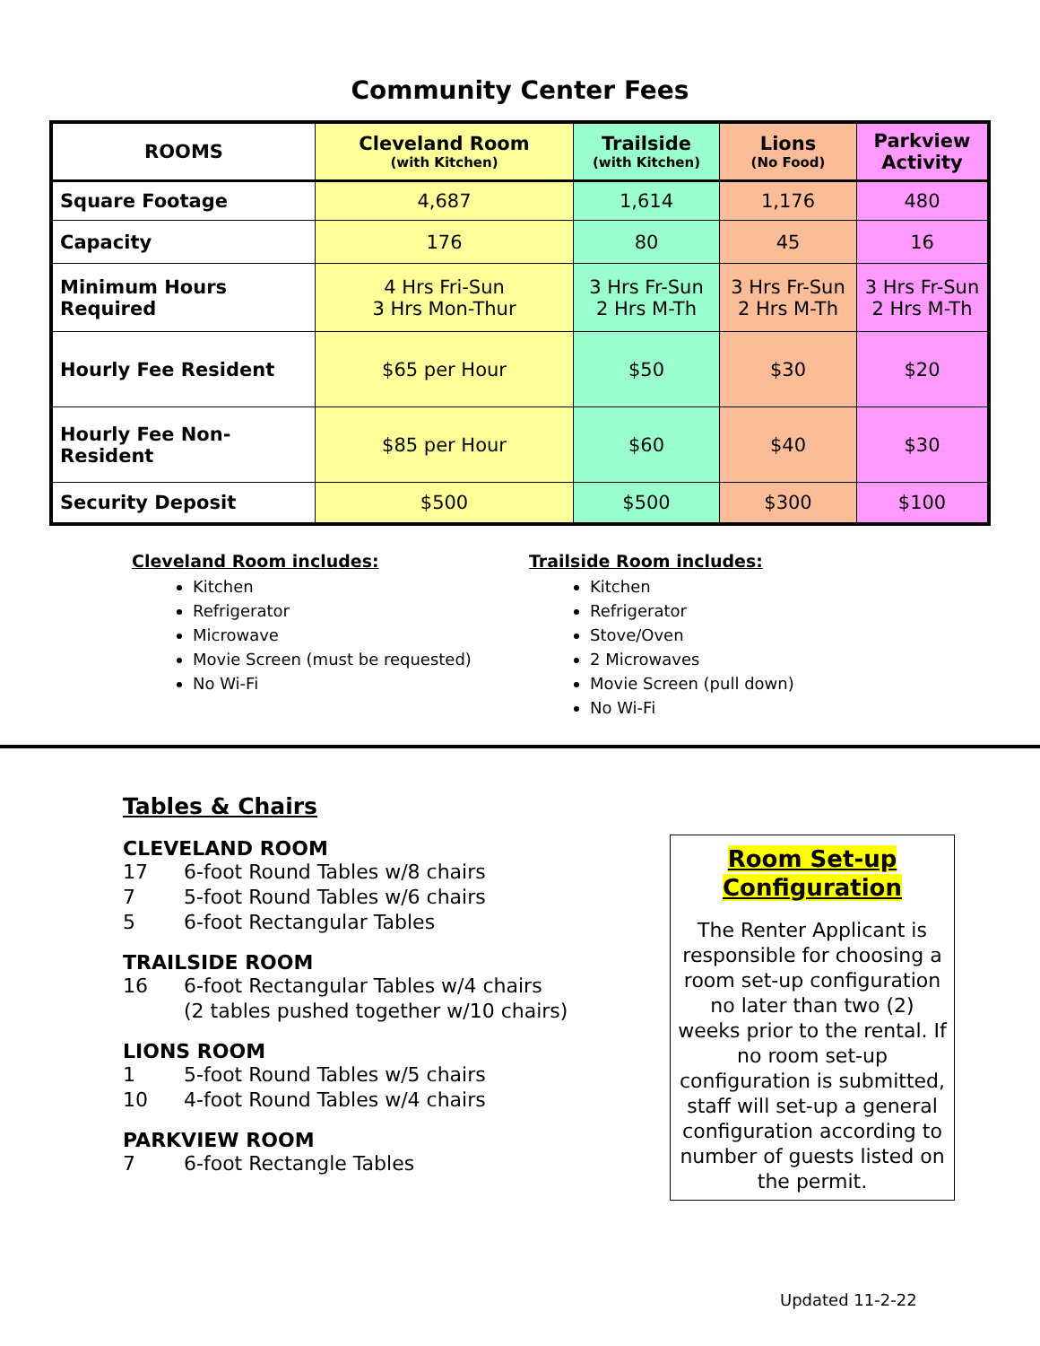Community Center Fees
| ROOMS | Cleveland Room (with Kitchen) | Trailside (with Kitchen) | Lions (No Food) | Parkview Activity |
| --- | --- | --- | --- | --- |
| Square Footage | 4,687 | 1,614 | 1,176 | 480 |
| Capacity | 176 | 80 | 45 | 16 |
| Minimum Hours Required | 4 Hrs Fri-Sun 3 Hrs Mon-Thur | 3 Hrs Fr-Sun 2 Hrs M-Th | 3 Hrs Fr-Sun 2 Hrs M-Th | 3 Hrs Fr-Sun 2 Hrs M-Th |
| Hourly Fee Resident | $65 per Hour | $50 | $30 | $20 |
| Hourly Fee Non-Resident | $85 per Hour | $60 | $40 | $30 |
| Security Deposit | $500 | $500 | $300 | $100 |
Cleveland Room includes:
Kitchen
Refrigerator
Microwave
Movie Screen (must be requested)
No Wi-Fi
Trailside Room includes:
Kitchen
Refrigerator
Stove/Oven
2 Microwaves
Movie Screen (pull down)
No Wi-Fi
Tables & Chairs
CLEVELAND ROOM
17 6-foot Round Tables w/8 chairs
7 5-foot Round Tables w/6 chairs
5 6-foot Rectangular Tables
TRAILSIDE ROOM
16 6-foot Rectangular Tables w/4 chairs
(2 tables pushed together w/10 chairs)
LIONS ROOM
1 5-foot Round Tables w/5 chairs
10 4-foot Round Tables w/4 chairs
PARKVIEW ROOM
7 6-foot Rectangle Tables
Room Set-up
Configuration
The Renter Applicant is responsible for choosing a room set-up configuration no later than two (2) weeks prior to the rental. If no room set-up configuration is submitted, staff will set-up a general configuration according to number of guests listed on the permit.
Updated 11-2-22